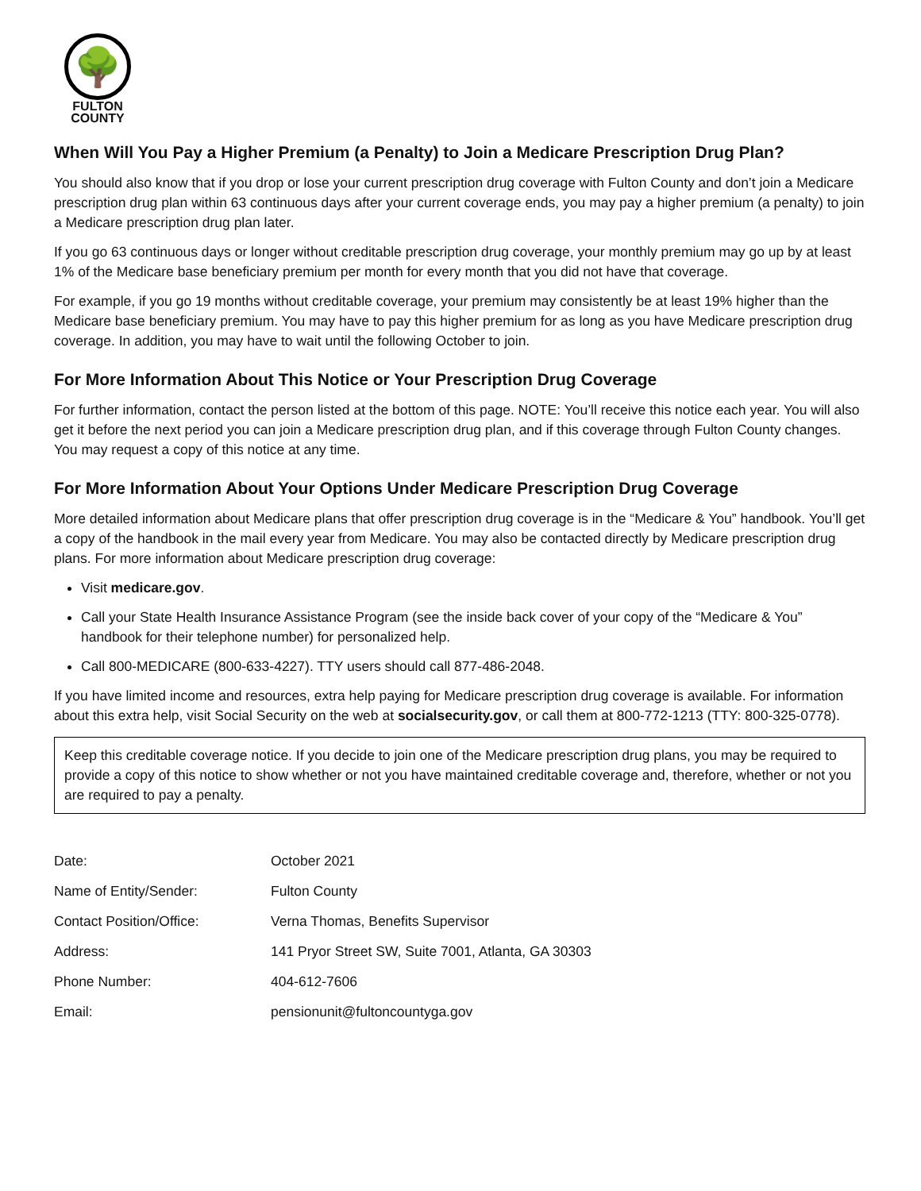🌳
FULTON
COUNTY
When Will You Pay a Higher Premium (a Penalty) to Join a Medicare Prescription Drug Plan?
You should also know that if you drop or lose your current prescription drug coverage with Fulton County and don’t join a Medicare prescription drug plan within 63 continuous days after your current coverage ends, you may pay a higher premium (a penalty) to join a Medicare prescription drug plan later.
If you go 63 continuous days or longer without creditable prescription drug coverage, your monthly premium may go up by at least 1% of the Medicare base beneficiary premium per month for every month that you did not have that coverage.
For example, if you go 19 months without creditable coverage, your premium may consistently be at least 19% higher than the Medicare base beneficiary premium. You may have to pay this higher premium for as long as you have Medicare prescription drug coverage. In addition, you may have to wait until the following October to join.
For More Information About This Notice or Your Prescription Drug Coverage
For further information, contact the person listed at the bottom of this page. NOTE: You’ll receive this notice each year. You will also get it before the next period you can join a Medicare prescription drug plan, and if this coverage through Fulton County changes. You may request a copy of this notice at any time.
For More Information About Your Options Under Medicare Prescription Drug Coverage
More detailed information about Medicare plans that offer prescription drug coverage is in the “Medicare & You” handbook. You’ll get a copy of the handbook in the mail every year from Medicare. You may also be contacted directly by Medicare prescription drug plans. For more information about Medicare prescription drug coverage:
Visit medicare.gov.
Call your State Health Insurance Assistance Program (see the inside back cover of your copy of the “Medicare & You” handbook for their telephone number) for personalized help.
Call 800-MEDICARE (800-633-4227). TTY users should call 877-486-2048.
If you have limited income and resources, extra help paying for Medicare prescription drug coverage is available. For information about this extra help, visit Social Security on the web at socialsecurity.gov, or call them at 800-772-1213 (TTY: 800-325-0778).
Keep this creditable coverage notice. If you decide to join one of the Medicare prescription drug plans, you may be required to provide a copy of this notice to show whether or not you have maintained creditable coverage and, therefore, whether or not you are required to pay a penalty.
| Date: | October 2021 |
| Name of Entity/Sender: | Fulton County |
| Contact Position/Office: | Verna Thomas, Benefits Supervisor |
| Address: | 141 Pryor Street SW, Suite 7001, Atlanta, GA 30303 |
| Phone Number: | 404-612-7606 |
| Email: | pensionunit@fultoncountyga.gov |